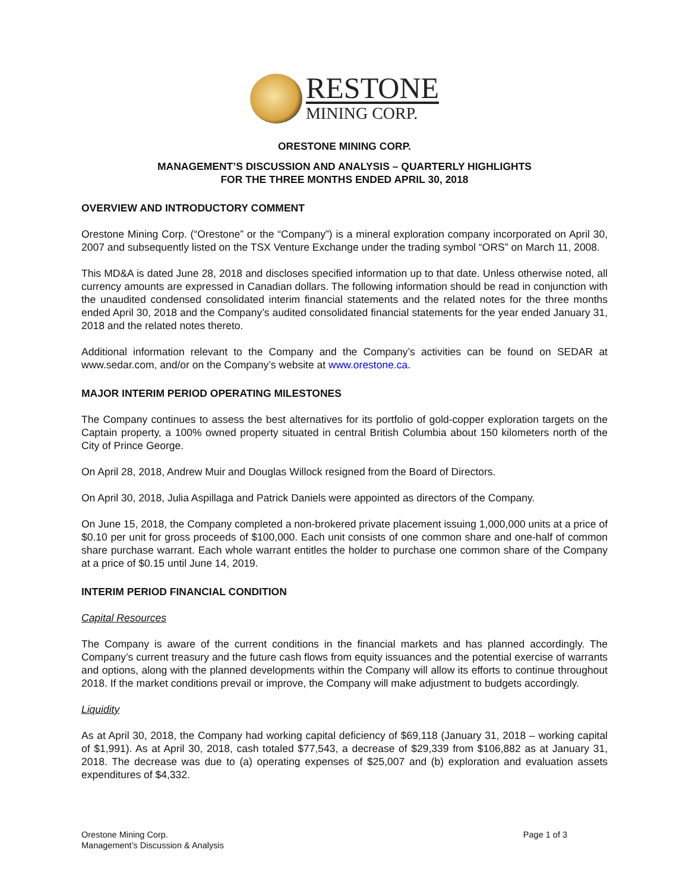RESTONE
MINING CORP.
ORESTONE MINING CORP.
MANAGEMENT’S DISCUSSION AND ANALYSIS – QUARTERLY HIGHLIGHTS
FOR THE THREE MONTHS ENDED APRIL 30, 2018
OVERVIEW AND INTRODUCTORY COMMENT
Orestone Mining Corp. (“Orestone” or the “Company”) is a mineral exploration company incorporated on April 30, 2007 and subsequently listed on the TSX Venture Exchange under the trading symbol “ORS” on March 11, 2008.
This MD&A is dated June 28, 2018 and discloses specified information up to that date. Unless otherwise noted, all currency amounts are expressed in Canadian dollars. The following information should be read in conjunction with the unaudited condensed consolidated interim financial statements and the related notes for the three months ended April 30, 2018 and the Company’s audited consolidated financial statements for the year ended January 31, 2018 and the related notes thereto.
Additional information relevant to the Company and the Company’s activities can be found on SEDAR at www.sedar.com, and/or on the Company’s website at www.orestone.ca.
MAJOR INTERIM PERIOD OPERATING MILESTONES
The Company continues to assess the best alternatives for its portfolio of gold-copper exploration targets on the Captain property, a 100% owned property situated in central British Columbia about 150 kilometers north of the City of Prince George.
On April 28, 2018, Andrew Muir and Douglas Willock resigned from the Board of Directors.
On April 30, 2018, Julia Aspillaga and Patrick Daniels were appointed as directors of the Company.
On June 15, 2018, the Company completed a non-brokered private placement issuing 1,000,000 units at a price of $0.10 per unit for gross proceeds of $100,000. Each unit consists of one common share and one-half of common share purchase warrant. Each whole warrant entitles the holder to purchase one common share of the Company at a price of $0.15 until June 14, 2019.
INTERIM PERIOD FINANCIAL CONDITION
Capital Resources
The Company is aware of the current conditions in the financial markets and has planned accordingly. The Company’s current treasury and the future cash flows from equity issuances and the potential exercise of warrants and options, along with the planned developments within the Company will allow its efforts to continue throughout 2018. If the market conditions prevail or improve, the Company will make adjustment to budgets accordingly.
Liquidity
As at April 30, 2018, the Company had working capital deficiency of $69,118 (January 31, 2018 – working capital of $1,991). As at April 30, 2018, cash totaled $77,543, a decrease of $29,339 from $106,882 as at January 31, 2018. The decrease was due to (a) operating expenses of $25,007 and (b) exploration and evaluation assets expenditures of $4,332.
Orestone Mining Corp.
Management’s Discussion & Analysis
Page 1 of 3